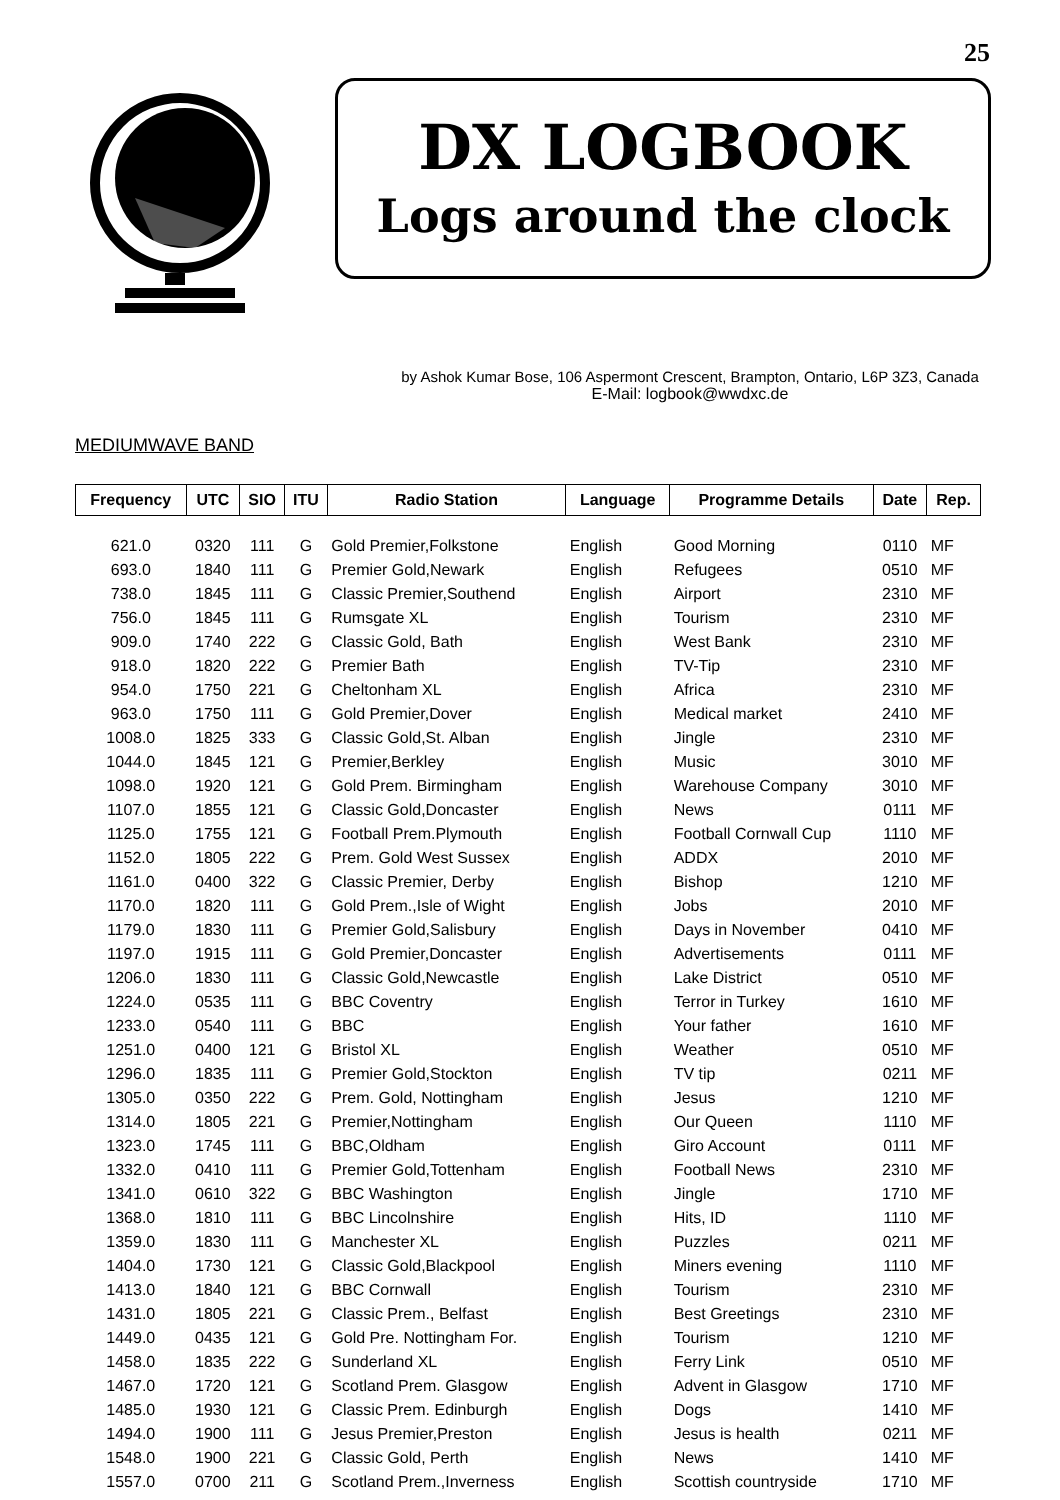25
DX LOGBOOK
Logs around the clock
by Ashok Kumar Bose, 106 Aspermont Crescent, Brampton, Ontario, L6P 3Z3, Canada
E-Mail: logbook@wwdxc.de
MEDIUMWAVE BAND
| Frequency | UTC | SIO | ITU | Radio Station | Language | Programme Details | Date | Rep. |
| --- | --- | --- | --- | --- | --- | --- | --- | --- |
| 621.0 | 0320 | 111 | G | Gold Premier,Folkstone | English | Good Morning | 0110 | MF |
| 693.0 | 1840 | 111 | G | Premier Gold,Newark | English | Refugees | 0510 | MF |
| 738.0 | 1845 | 111 | G | Classic Premier,Southend | English | Airport | 2310 | MF |
| 756.0 | 1845 | 111 | G | Rumsgate XL | English | Tourism | 2310 | MF |
| 909.0 | 1740 | 222 | G | Classic Gold, Bath | English | West Bank | 2310 | MF |
| 918.0 | 1820 | 222 | G | Premier Bath | English | TV-Tip | 2310 | MF |
| 954.0 | 1750 | 221 | G | Cheltonham XL | English | Africa | 2310 | MF |
| 963.0 | 1750 | 111 | G | Gold Premier,Dover | English | Medical market | 2410 | MF |
| 1008.0 | 1825 | 333 | G | Classic Gold,St. Alban | English | Jingle | 2310 | MF |
| 1044.0 | 1845 | 121 | G | Premier,Berkley | English | Music | 3010 | MF |
| 1098.0 | 1920 | 121 | G | Gold Prem. Birmingham | English | Warehouse Company | 3010 | MF |
| 1107.0 | 1855 | 121 | G | Classic Gold,Doncaster | English | News | 0111 | MF |
| 1125.0 | 1755 | 121 | G | Football Prem.Plymouth | English | Football Cornwall Cup | 1110 | MF |
| 1152.0 | 1805 | 222 | G | Prem. Gold West Sussex | English | ADDX | 2010 | MF |
| 1161.0 | 0400 | 322 | G | Classic Premier, Derby | English | Bishop | 1210 | MF |
| 1170.0 | 1820 | 111 | G | Gold Prem.,Isle of Wight | English | Jobs | 2010 | MF |
| 1179.0 | 1830 | 111 | G | Premier Gold,Salisbury | English | Days in November | 0410 | MF |
| 1197.0 | 1915 | 111 | G | Gold Premier,Doncaster | English | Advertisements | 0111 | MF |
| 1206.0 | 1830 | 111 | G | Classic Gold,Newcastle | English | Lake District | 0510 | MF |
| 1224.0 | 0535 | 111 | G | BBC Coventry | English | Terror in Turkey | 1610 | MF |
| 1233.0 | 0540 | 111 | G | BBC | English | Your father | 1610 | MF |
| 1251.0 | 0400 | 121 | G | Bristol XL | English | Weather | 0510 | MF |
| 1296.0 | 1835 | 111 | G | Premier Gold,Stockton | English | TV tip | 0211 | MF |
| 1305.0 | 0350 | 222 | G | Prem. Gold, Nottingham | English | Jesus | 1210 | MF |
| 1314.0 | 1805 | 221 | G | Premier,Nottingham | English | Our Queen | 1110 | MF |
| 1323.0 | 1745 | 111 | G | BBC,Oldham | English | Giro Account | 0111 | MF |
| 1332.0 | 0410 | 111 | G | Premier Gold,Tottenham | English | Football News | 2310 | MF |
| 1341.0 | 0610 | 322 | G | BBC Washington | English | Jingle | 1710 | MF |
| 1368.0 | 1810 | 111 | G | BBC Lincolnshire | English | Hits, ID | 1110 | MF |
| 1359.0 | 1830 | 111 | G | Manchester XL | English | Puzzles | 0211 | MF |
| 1404.0 | 1730 | 121 | G | Classic Gold,Blackpool | English | Miners evening | 1110 | MF |
| 1413.0 | 1840 | 121 | G | BBC Cornwall | English | Tourism | 2310 | MF |
| 1431.0 | 1805 | 221 | G | Classic Prem., Belfast | English | Best Greetings | 2310 | MF |
| 1449.0 | 0435 | 121 | G | Gold Pre. Nottingham For. | English | Tourism | 1210 | MF |
| 1458.0 | 1835 | 222 | G | Sunderland XL | English | Ferry Link | 0510 | MF |
| 1467.0 | 1720 | 121 | G | Scotland Prem. Glasgow | English | Advent in Glasgow | 1710 | MF |
| 1485.0 | 1930 | 121 | G | Classic Prem. Edinburgh | English | Dogs | 1410 | MF |
| 1494.0 | 1900 | 111 | G | Jesus Premier,Preston | English | Jesus is health | 0211 | MF |
| 1548.0 | 1900 | 221 | G | Classic Gold, Perth | English | News | 1410 | MF |
| 1557.0 | 0700 | 211 | G | Scotland Prem.,Inverness | English | Scottish countryside | 1710 | MF |